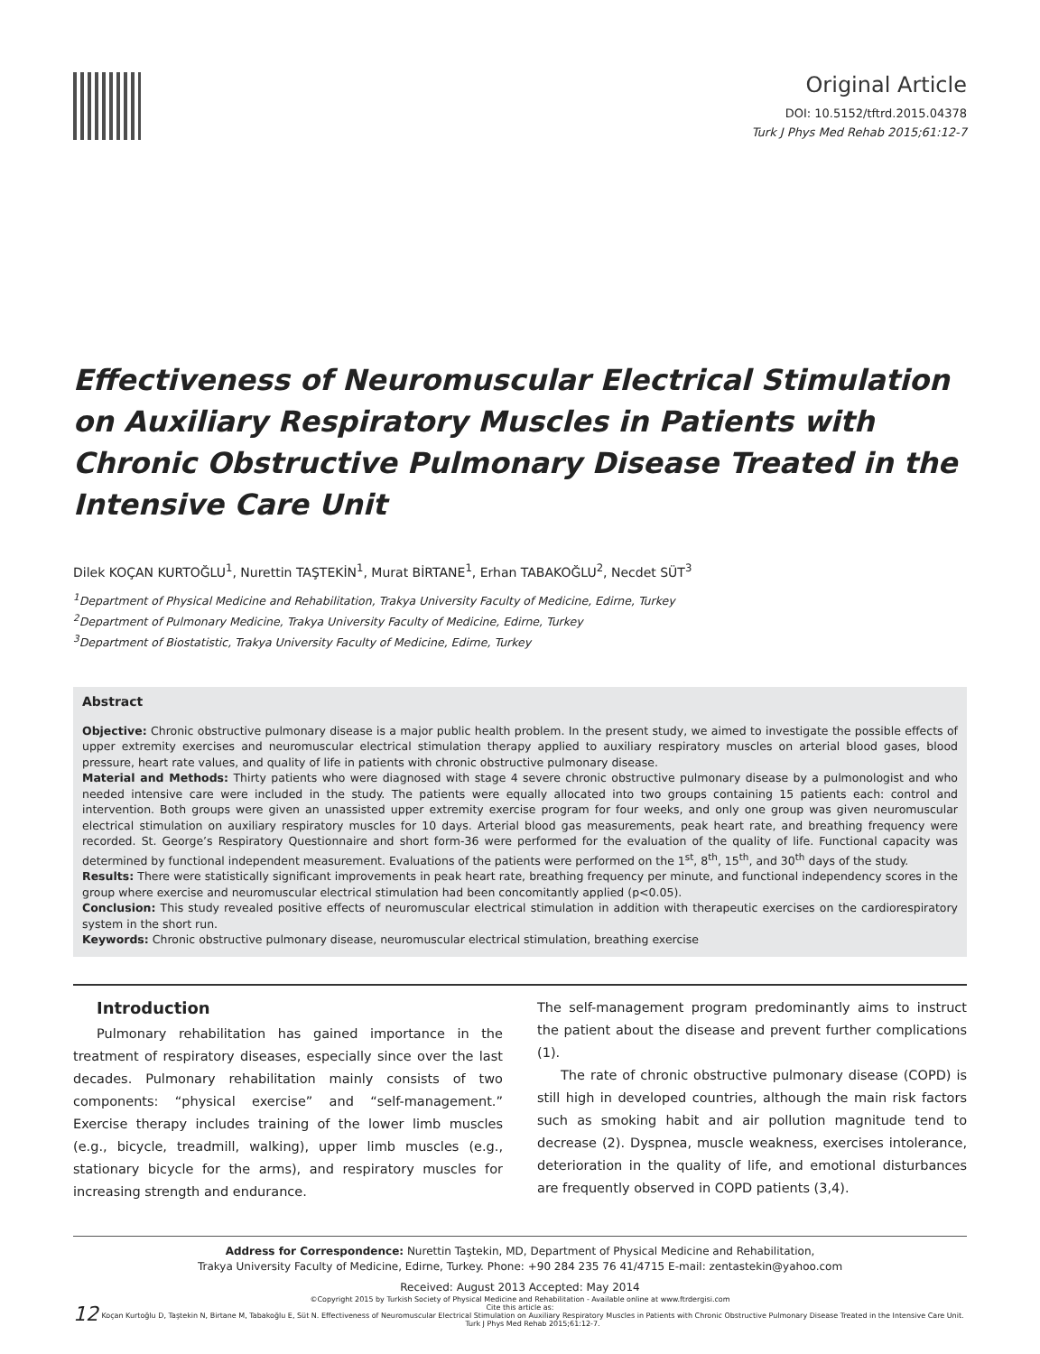Original Article
DOI: 10.5152/tftrd.2015.04378
Turk J Phys Med Rehab 2015;61:12-7
Effectiveness of Neuromuscular Electrical Stimulation on Auxiliary Respiratory Muscles in Patients with Chronic Obstructive Pulmonary Disease Treated in the Intensive Care Unit
Dilek KOÇAN KURTOĞLU<sup>1</sup>, Nurettin TAŞTEKİN<sup>1</sup>, Murat BİRTANE<sup>1</sup>, Erhan TABAKOĞLU<sup>2</sup>, Necdet SÜT<sup>3</sup>
<sup>1</sup> Department of Physical Medicine and Rehabilitation, Trakya University Faculty of Medicine, Edirne, Turkey
<sup>2</sup> Department of Pulmonary Medicine, Trakya University Faculty of Medicine, Edirne, Turkey
<sup>3</sup> Department of Biostatistic, Trakya University Faculty of Medicine, Edirne, Turkey
Abstract
Objective: Chronic obstructive pulmonary disease is a major public health problem. In the present study, we aimed to investigate the possible effects of upper extremity exercises and neuromuscular electrical stimulation therapy applied to auxiliary respiratory muscles on arterial blood gases, blood pressure, heart rate values, and quality of life in patients with chronic obstructive pulmonary disease.
Material and Methods: Thirty patients who were diagnosed with stage 4 severe chronic obstructive pulmonary disease by a pulmonologist and who needed intensive care were included in the study. The patients were equally allocated into two groups containing 15 patients each: control and intervention. Both groups were given an unassisted upper extremity exercise program for four weeks, and only one group was given neuromuscular electrical stimulation on auxiliary respiratory muscles for 10 days. Arterial blood gas measurements, peak heart rate, and breathing frequency were recorded. St. George’s Respiratory Questionnaire and short form-36 were performed for the evaluation of the quality of life. Functional capacity was determined by functional independent measurement. Evaluations of the patients were performed on the 1<sup>st</sup>, 8<sup>th</sup>, 15<sup>th</sup>, and 30<sup>th</sup> days of the study.
Results: There were statistically significant improvements in peak heart rate, breathing frequency per minute, and functional independency scores in the group where exercise and neuromuscular electrical stimulation had been concomitantly applied (p<0.05).
Conclusion: This study revealed positive effects of neuromuscular electrical stimulation in addition with therapeutic exercises on the cardiorespiratory system in the short run.
Keywords: Chronic obstructive pulmonary disease, neuromuscular electrical stimulation, breathing exercise
Introduction
Pulmonary rehabilitation has gained importance in the treatment of respiratory diseases, especially since over the last decades. Pulmonary rehabilitation mainly consists of two components: “physical exercise” and “self-management.” Exercise therapy includes training of the lower limb muscles (e.g., bicycle, treadmill, walking), upper limb muscles (e.g., stationary bicycle for the arms), and respiratory muscles for increasing strength and endurance.
The self-management program predominantly aims to instruct the patient about the disease and prevent further complications (1).
The rate of chronic obstructive pulmonary disease (COPD) is still high in developed countries, although the main risk factors such as smoking habit and air pollution magnitude tend to decrease (2). Dyspnea, muscle weakness, exercises intolerance, deterioration in the quality of life, and emotional disturbances are frequently observed in COPD patients (3,4).
Address for Correspondence: Nurettin Taştekin, MD, Department of Physical Medicine and Rehabilitation,
Trakya University Faculty of Medicine, Edirne, Turkey. Phone: +90 284 235 76 41/4715 E-mail: zentastekin@yahoo.com
Received: August 2013 Accepted: May 2014
©Copyright 2015 by Turkish Society of Physical Medicine and Rehabilitation - Available online at www.ftrdergisi.com
Cite this article as:
12
Koçan Kurtoğlu D, Taştekin N, Birtane M, Tabakoğlu E, Süt N. Effectiveness of Neuromuscular Electrical Stimulation on Auxiliary Respiratory Muscles in Patients with Chronic Obstructive Pulmonary Disease Treated in the Intensive Care Unit. Turk J Phys Med Rehab 2015;61:12-7.